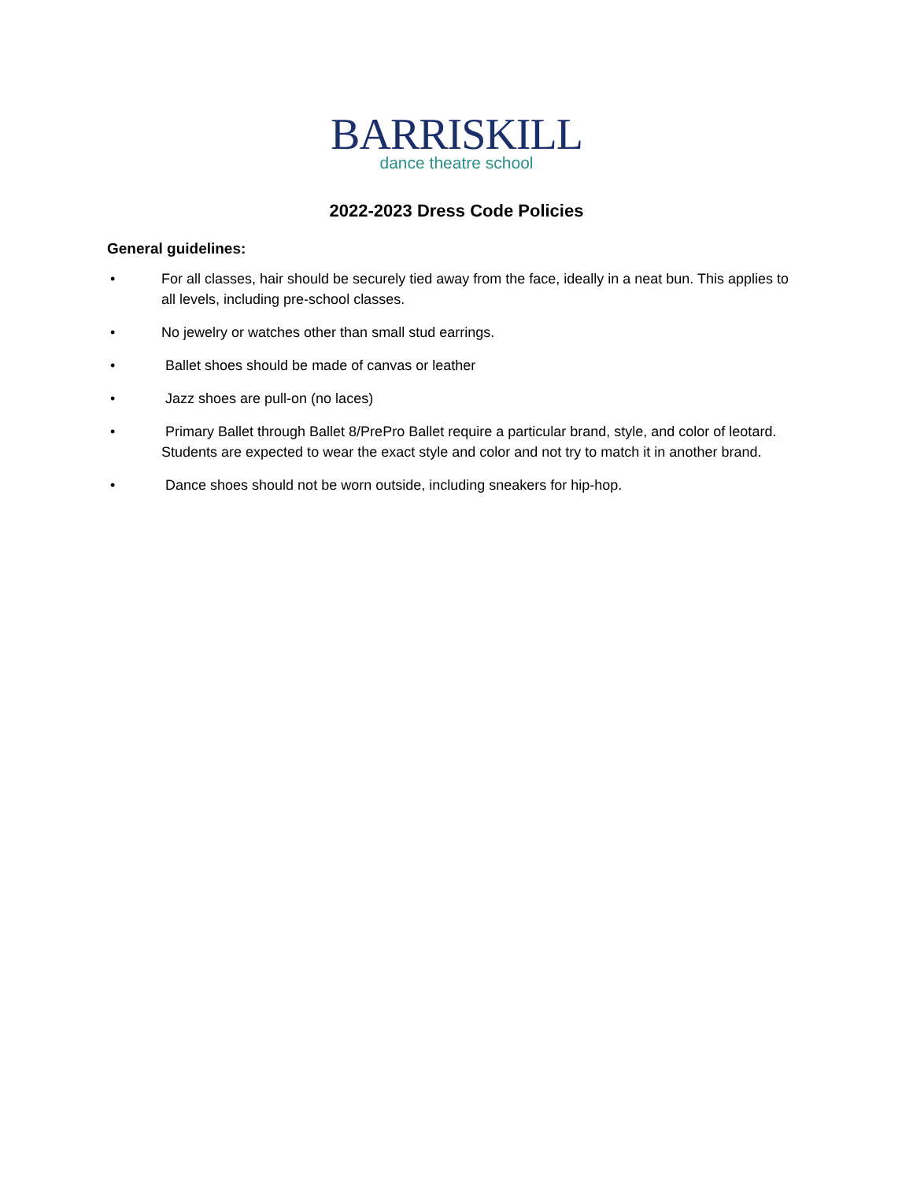BARRISKILL
dance theatre school
2022-2023 Dress Code Policies
General guidelines:
• For all classes, hair should be securely tied away from the face, ideally in a neat bun. This applies to all levels, including pre-school classes.
• No jewelry or watches other than small stud earrings.
• Ballet shoes should be made of canvas or leather
• Jazz shoes are pull-on (no laces)
• Primary Ballet through Ballet 8/PrePro Ballet require a particular brand, style, and color of leotard. Students are expected to wear the exact style and color and not try to match it in another brand.
• Dance shoes should not be worn outside, including sneakers for hip-hop.